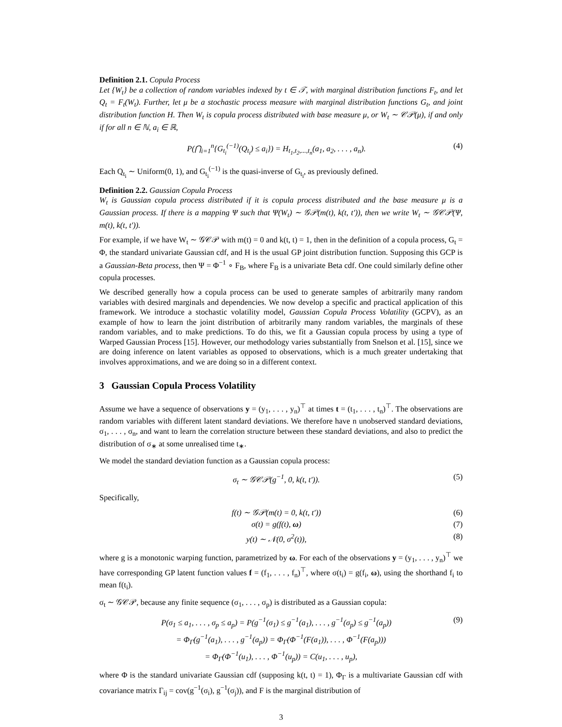Definition 2.1. Copula Process
Let {W<sub>t</sub>} be a collection of random variables indexed by t ∈ 𝒯, with marginal distribution functions F<sub>t</sub>, and let Q<sub>t</sub> = F<sub>t</sub>(W<sub>t</sub>). Further, let μ be a stochastic process measure with marginal distribution functions G<sub>t</sub>, and joint distribution function H. Then W<sub>t</sub> is copula process distributed with base measure μ, or W<sub>t</sub> ∼ 𝒞𝒫(μ), if and only if for all n ∈ ℕ, a<sub>i</sub> ∈ ℝ,
P(⋂<sub>i=1</sub><sup>n</sup>{G<sub>t<sub>i</sub></sub><sup>(−1)</sup>(Q<sub>t<sub>i</sub></sub>) ≤ a<sub>i</sub>}) = H<sub>t<sub>1</sub>,t<sub>2</sub>,...,t<sub>n</sub></sub>(a<sub>1</sub>, a<sub>2</sub>, . . . , a<sub>n</sub>). (4)
Each Q<sub>t<sub>i</sub></sub> ∼ Uniform(0, 1), and G<sub>t<sub>i</sub></sub><sup>(−1)</sup> is the quasi-inverse of G<sub>t<sub>i</sub></sub>, as previously defined.
Definition 2.2. Gaussian Copula Process
W<sub>t</sub> is Gaussian copula process distributed if it is copula process distributed and the base measure μ is a Gaussian process. If there is a mapping Ψ such that Ψ(W<sub>t</sub>) ∼ 𝒢𝒫(m(t), k(t, t′)), then we write W<sub>t</sub> ∼ 𝒢𝒞𝒫(Ψ, m(t), k(t, t′)).
For example, if we have W<sub>t</sub> ∼ 𝒢𝒞𝒫 with m(t) = 0 and k(t, t) = 1, then in the definition of a copula process, G<sub>t</sub> = Φ, the standard univariate Gaussian cdf, and H is the usual GP joint distribution function. Supposing this GCP is a Gaussian-Beta process, then Ψ = Φ<sup>−1</sup> ∘ F<sub>B</sub>, where F<sub>B</sub> is a univariate Beta cdf. One could similarly define other copula processes.
We described generally how a copula process can be used to generate samples of arbitrarily many random variables with desired marginals and dependencies. We now develop a specific and practical application of this framework. We introduce a stochastic volatility model, Gaussian Copula Process Volatility (GCPV), as an example of how to learn the joint distribution of arbitrarily many random variables, the marginals of these random variables, and to make predictions. To do this, we fit a Gaussian copula process by using a type of Warped Gaussian Process [15]. However, our methodology varies substantially from Snelson et al. [15], since we are doing inference on latent variables as opposed to observations, which is a much greater undertaking that involves approximations, and we are doing so in a different context.
3 Gaussian Copula Process Volatility
Assume we have a sequence of observations y = (y<sub>1</sub>, . . . , y<sub>n</sub>)<sup>⊤</sup> at times t = (t<sub>1</sub>, . . . , t<sub>n</sub>)<sup>⊤</sup>. The observations are random variables with different latent standard deviations. We therefore have n unobserved standard deviations, σ<sub>1</sub>, . . . , σ<sub>n</sub>, and want to learn the correlation structure between these standard deviations, and also to predict the distribution of σ<sub>∗</sub> at some unrealised time t<sub>∗</sub>.
We model the standard deviation function as a Gaussian copula process:
σ<sub>t</sub> ∼ 𝒢𝒞𝒫(g<sup>−1</sup>, 0, k(t, t′)). (5)
Specifically,
f(t) ∼ 𝒢𝒫(m(t) = 0, k(t, t′)) (6)
σ(t) = g(f(t), ω) (7)
y(t) ∼ 𝒩(0, σ<sup>2</sup>(t)), (8)
where g is a monotonic warping function, parametrized by ω. For each of the observations y = (y<sub>1</sub>, . . . , y<sub>n</sub>)<sup>⊤</sup> we have corresponding GP latent function values f = (f<sub>1</sub>, . . . , f<sub>n</sub>)<sup>⊤</sup>, where σ(t<sub>i</sub>) = g(f<sub>i</sub>, ω), using the shorthand f<sub>i</sub> to mean f(t<sub>i</sub>).
σ<sub>t</sub> ∼ 𝒢𝒞𝒫, because any finite sequence (σ<sub>1</sub>, . . . , σ<sub>p</sub>) is distributed as a Gaussian copula:
P(σ<sub>1</sub> ≤ a<sub>1</sub>, . . . , σ<sub>p</sub> ≤ a<sub>p</sub>) = P(g<sup>−1</sup>(σ<sub>1</sub>) ≤ g<sup>−1</sup>(a<sub>1</sub>), . . . , g<sup>−1</sup>(σ<sub>p</sub>) ≤ g<sup>−1</sup>(a<sub>p</sub>)) (9)
= Φ<sub>Γ</sub>(g<sup>−1</sup>(a<sub>1</sub>), . . . , g<sup>−1</sup>(a<sub>p</sub>)) = Φ<sub>Γ</sub>(Φ<sup>−1</sup>(F(a<sub>1</sub>)), . . . , Φ<sup>−1</sup>(F(a<sub>p</sub>)))
= Φ<sub>Γ</sub>(Φ<sup>−1</sup>(u<sub>1</sub>), . . . , Φ<sup>−1</sup>(u<sub>p</sub>)) = C(u<sub>1</sub>, . . . , u<sub>p</sub>),
where Φ is the standard univariate Gaussian cdf (supposing k(t, t) = 1), Φ<sub>Γ</sub> is a multivariate Gaussian cdf with covariance matrix Γ<sub>ij</sub> = cov(g<sup>−1</sup>(σ<sub>i</sub>), g<sup>−1</sup>(σ<sub>j</sub>)), and F is the marginal distribution of
3